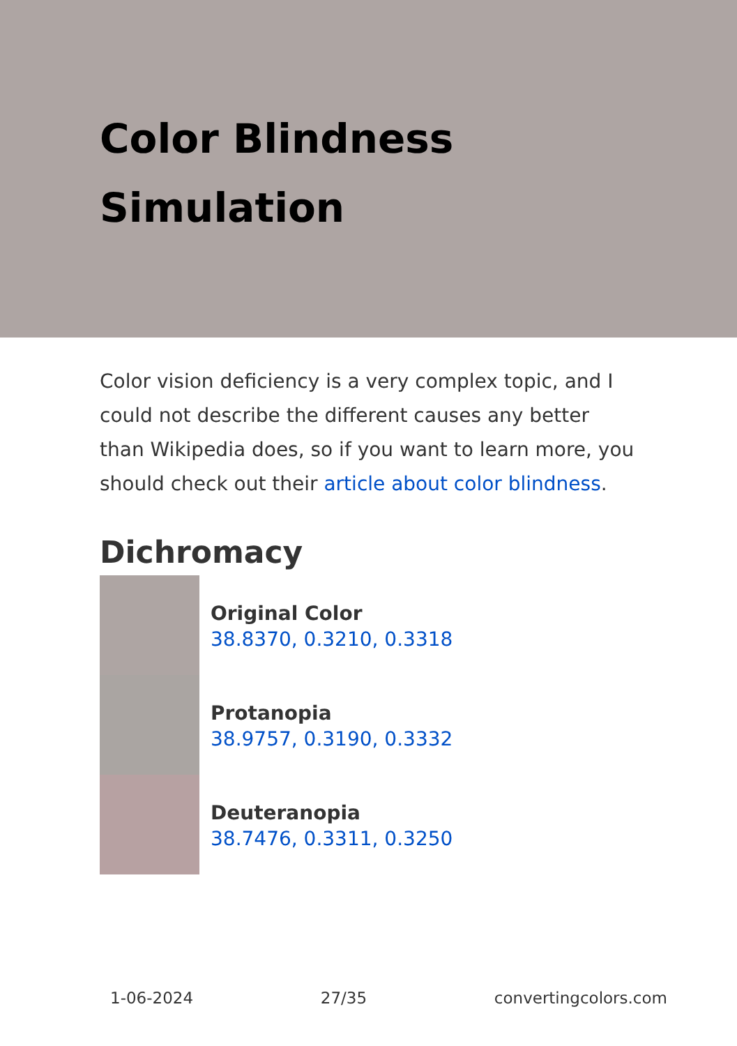Color Blindness Simulation
Color vision deficiency is a very complex topic, and I could not describe the different causes any better than Wikipedia does, so if you want to learn more, you should check out their article about color blindness.
Dichromacy
Original Color
38.8370, 0.3210, 0.3318
Protanopia
38.9757, 0.3190, 0.3332
Deuteranopia
38.7476, 0.3311, 0.3250
1-06-2024 27/35 convertingcolors.com